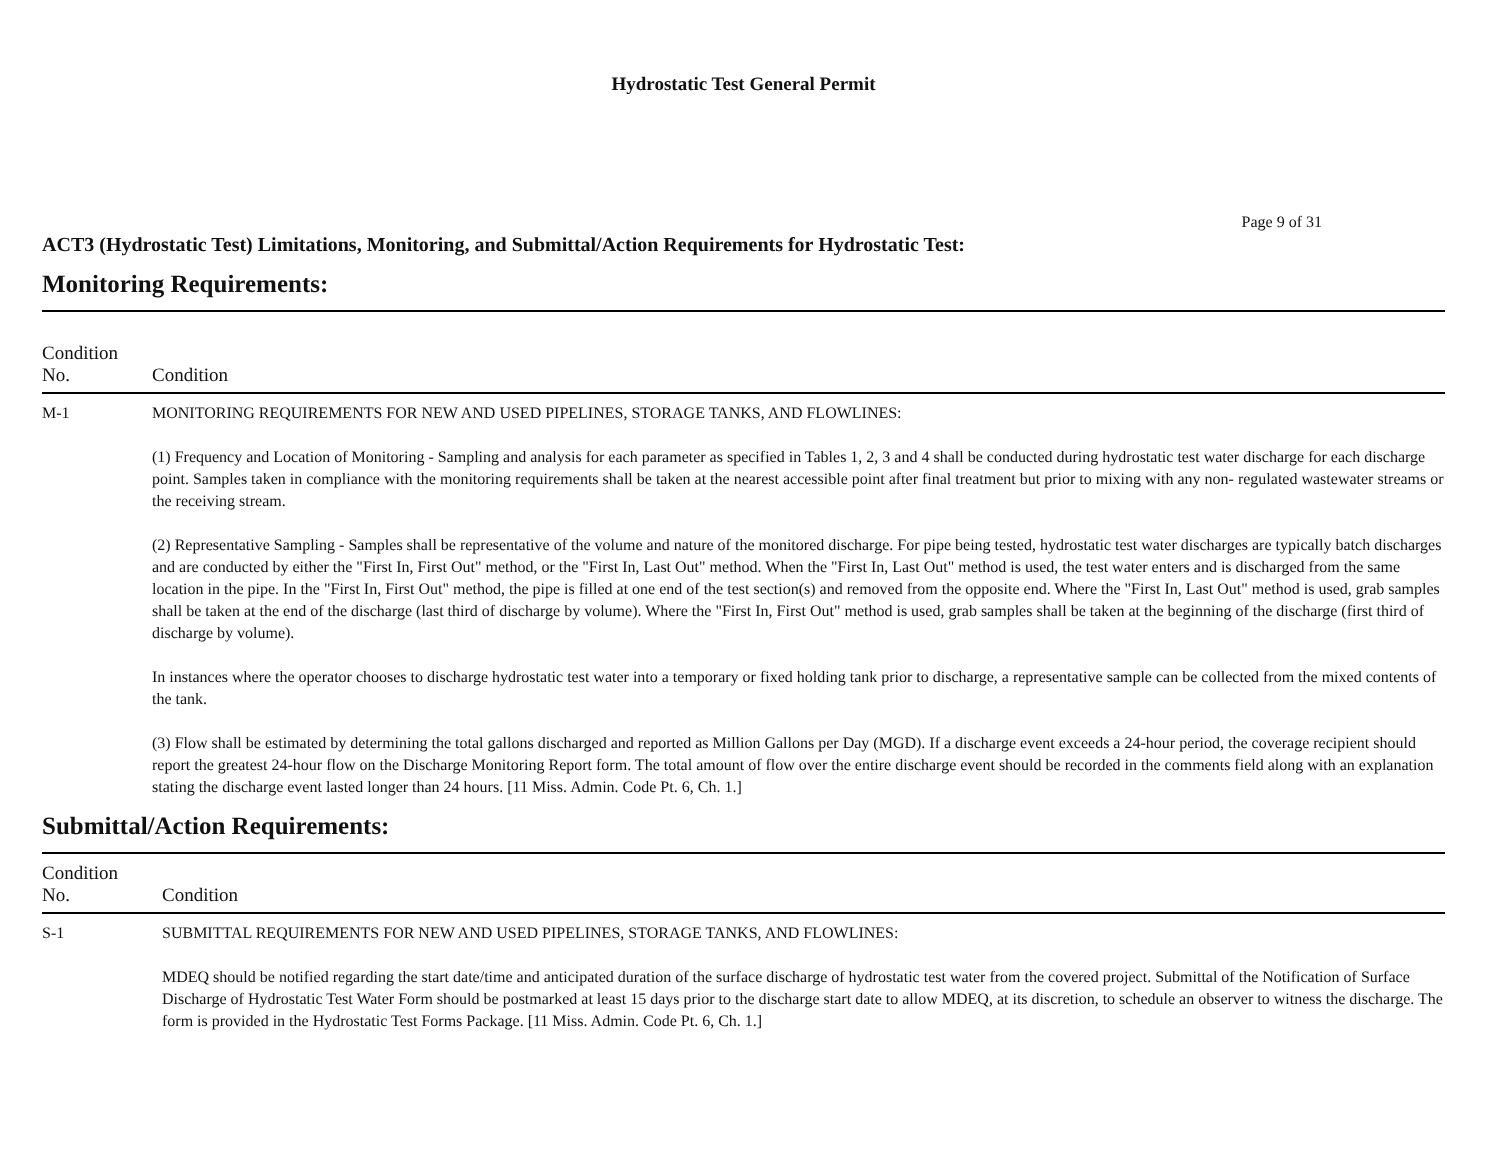Hydrostatic Test General Permit
Page 9 of 31
ACT3 (Hydrostatic Test) Limitations, Monitoring, and Submittal/Action Requirements for Hydrostatic Test:
Monitoring Requirements:
| Condition No. | Condition |
| --- | --- |
| M-1 | MONITORING REQUIREMENTS FOR NEW AND USED PIPELINES, STORAGE TANKS, AND FLOWLINES: (1) Frequency and Location of Monitoring - Sampling and analysis for each parameter as specified in Tables 1, 2, 3 and 4 shall be conducted during hydrostatic test water discharge for each discharge point. Samples taken in compliance with the monitoring requirements shall be taken at the nearest accessible point after final treatment but prior to mixing with any non- regulated wastewater streams or the receiving stream. (2) Representative Sampling - Samples shall be representative of the volume and nature of the monitored discharge. For pipe being tested, hydrostatic test water discharges are typically batch discharges and are conducted by either the "First In, First Out" method, or the "First In, Last Out" method. When the "First In, Last Out" method is used, the test water enters and is discharged from the same location in the pipe. In the "First In, First Out" method, the pipe is filled at one end of the test section(s) and removed from the opposite end. Where the "First In, Last Out" method is used, grab samples shall be taken at the end of the discharge (last third of discharge by volume). Where the "First In, First Out" method is used, grab samples shall be taken at the beginning of the discharge (first third of discharge by volume). In instances where the operator chooses to discharge hydrostatic test water into a temporary or fixed holding tank prior to discharge, a representative sample can be collected from the mixed contents of the tank. (3) Flow shall be estimated by determining the total gallons discharged and reported as Million Gallons per Day (MGD). If a discharge event exceeds a 24-hour period, the coverage recipient should report the greatest 24-hour flow on the Discharge Monitoring Report form. The total amount of flow over the entire discharge event should be recorded in the comments field along with an explanation stating the discharge event lasted longer than 24 hours. [11 Miss. Admin. Code Pt. 6, Ch. 1.] |
Submittal/Action Requirements:
| Condition No. | Condition |
| --- | --- |
| S-1 | SUBMITTAL REQUIREMENTS FOR NEW AND USED PIPELINES, STORAGE TANKS, AND FLOWLINES: MDEQ should be notified regarding the start date/time and anticipated duration of the surface discharge of hydrostatic test water from the covered project. Submittal of the Notification of Surface Discharge of Hydrostatic Test Water Form should be postmarked at least 15 days prior to the discharge start date to allow MDEQ, at its discretion, to schedule an observer to witness the discharge. The form is provided in the Hydrostatic Test Forms Package. [11 Miss. Admin. Code Pt. 6, Ch. 1.] |